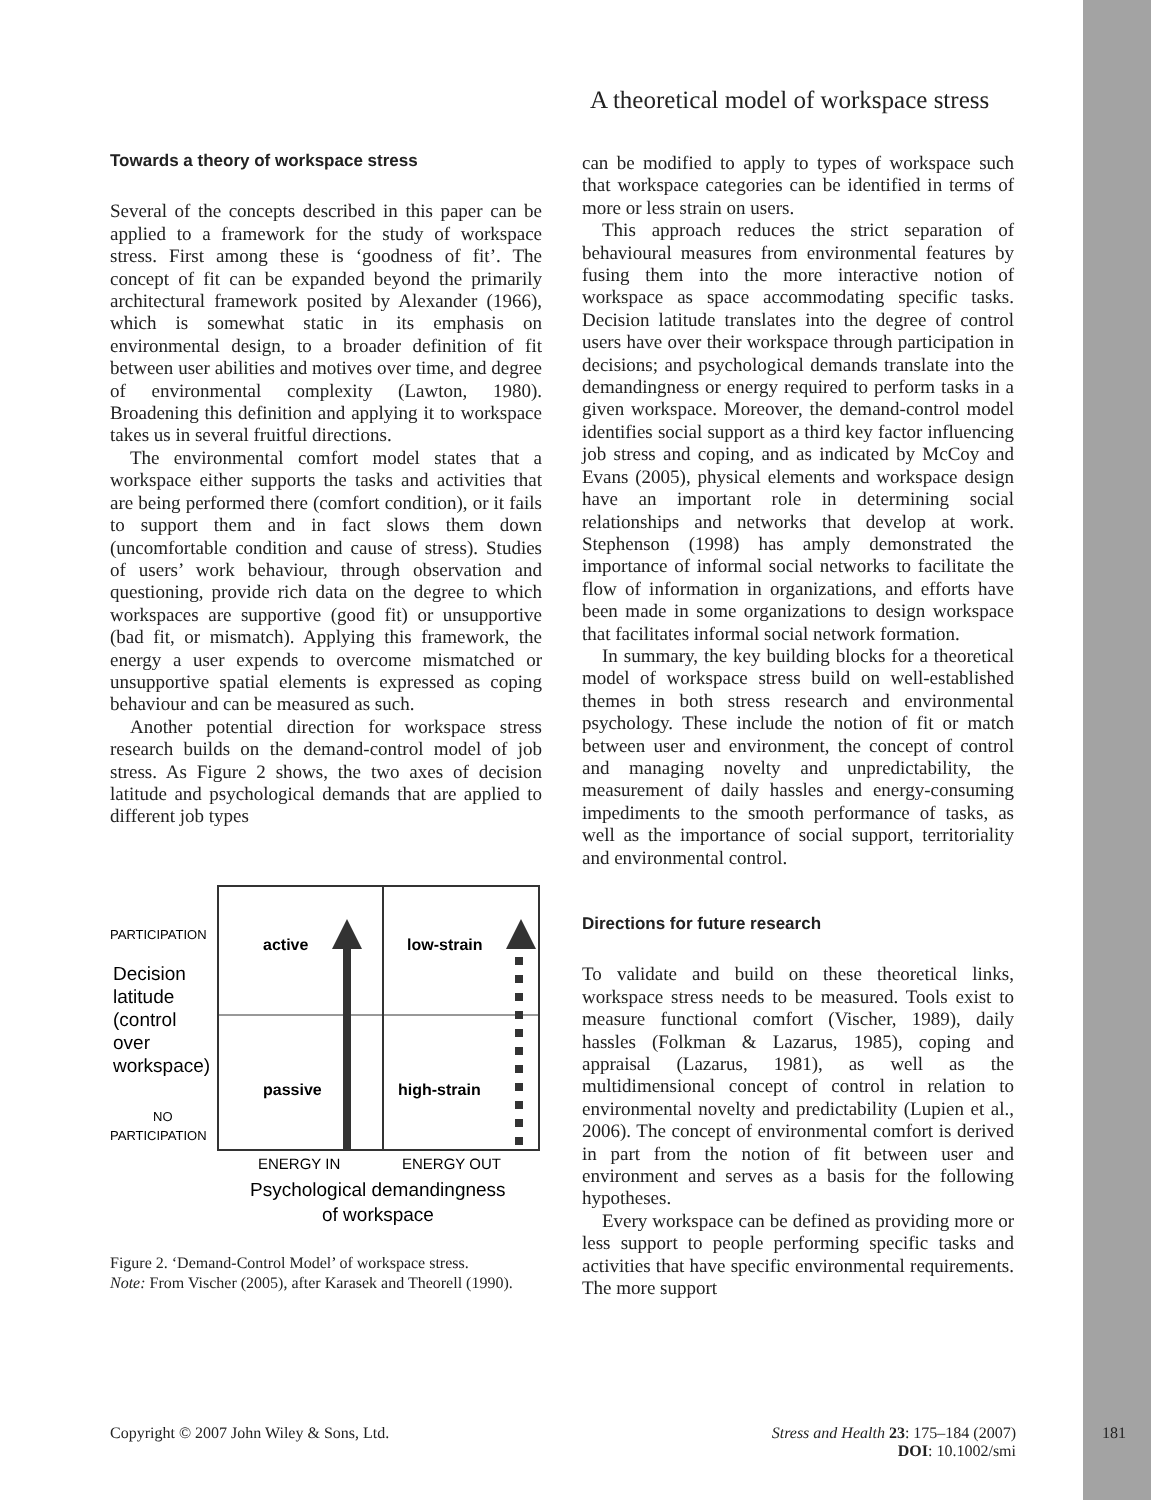A theoretical model of workspace stress
Towards a theory of workspace stress
Several of the concepts described in this paper can be applied to a framework for the study of workspace stress. First among these is ‘goodness of fit’. The concept of fit can be expanded beyond the primarily architectural framework posited by Alexander (1966), which is somewhat static in its emphasis on environmental design, to a broader definition of fit between user abilities and motives over time, and degree of environmental complexity (Lawton, 1980). Broadening this definition and applying it to workspace takes us in several fruitful directions.
The environmental comfort model states that a workspace either supports the tasks and activities that are being performed there (comfort condition), or it fails to support them and in fact slows them down (uncomfortable condition and cause of stress). Studies of users’ work behaviour, through observation and questioning, provide rich data on the degree to which workspaces are supportive (good fit) or unsupportive (bad fit, or mismatch). Applying this framework, the energy a user expends to overcome mismatched or unsupportive spatial elements is expressed as coping behaviour and can be measured as such.
Another potential direction for workspace stress research builds on the demand-control model of job stress. As Figure 2 shows, the two axes of decision latitude and psychological demands that are applied to different job types
PARTICIPATION
Decision
latitude
(control
over
workspace)
NO
PARTICIPATION
active
low-strain
passive
high-strain
ENERGY IN
ENERGY OUT
Psychological demandingness
of workspace
Figure 2. ‘Demand-Control Model’ of workspace stress.
Note: From Vischer (2005), after Karasek and Theorell (1990).
can be modified to apply to types of workspace such that workspace categories can be identified in terms of more or less strain on users.
This approach reduces the strict separation of behavioural measures from environmental features by fusing them into the more interactive notion of workspace as space accommodating specific tasks. Decision latitude translates into the degree of control users have over their workspace through participation in decisions; and psychological demands translate into the demandingness or energy required to perform tasks in a given workspace. Moreover, the demand-control model identifies social support as a third key factor influencing job stress and coping, and as indicated by McCoy and Evans (2005), physical elements and workspace design have an important role in determining social relationships and networks that develop at work. Stephenson (1998) has amply demonstrated the importance of informal social networks to facilitate the flow of information in organizations, and efforts have been made in some organizations to design workspace that facilitates informal social network formation.
In summary, the key building blocks for a theoretical model of workspace stress build on well-established themes in both stress research and environmental psychology. These include the notion of fit or match between user and environment, the concept of control and managing novelty and unpredictability, the measurement of daily hassles and energy-consuming impediments to the smooth performance of tasks, as well as the importance of social support, territoriality and environmental control.
Directions for future research
To validate and build on these theoretical links, workspace stress needs to be measured. Tools exist to measure functional comfort (Vischer, 1989), daily hassles (Folkman & Lazarus, 1985), coping and appraisal (Lazarus, 1981), as well as the multidimensional concept of control in relation to environmental novelty and predictability (Lupien et al., 2006). The concept of environmental comfort is derived in part from the notion of fit between user and environment and serves as a basis for the following hypotheses.
Every workspace can be defined as providing more or less support to people performing specific tasks and activities that have specific environmental requirements. The more support
Copyright © 2007 John Wiley & Sons, Ltd.
Stress and Health 23: 175–184 (2007)
DOI: 10.1002/smi
181